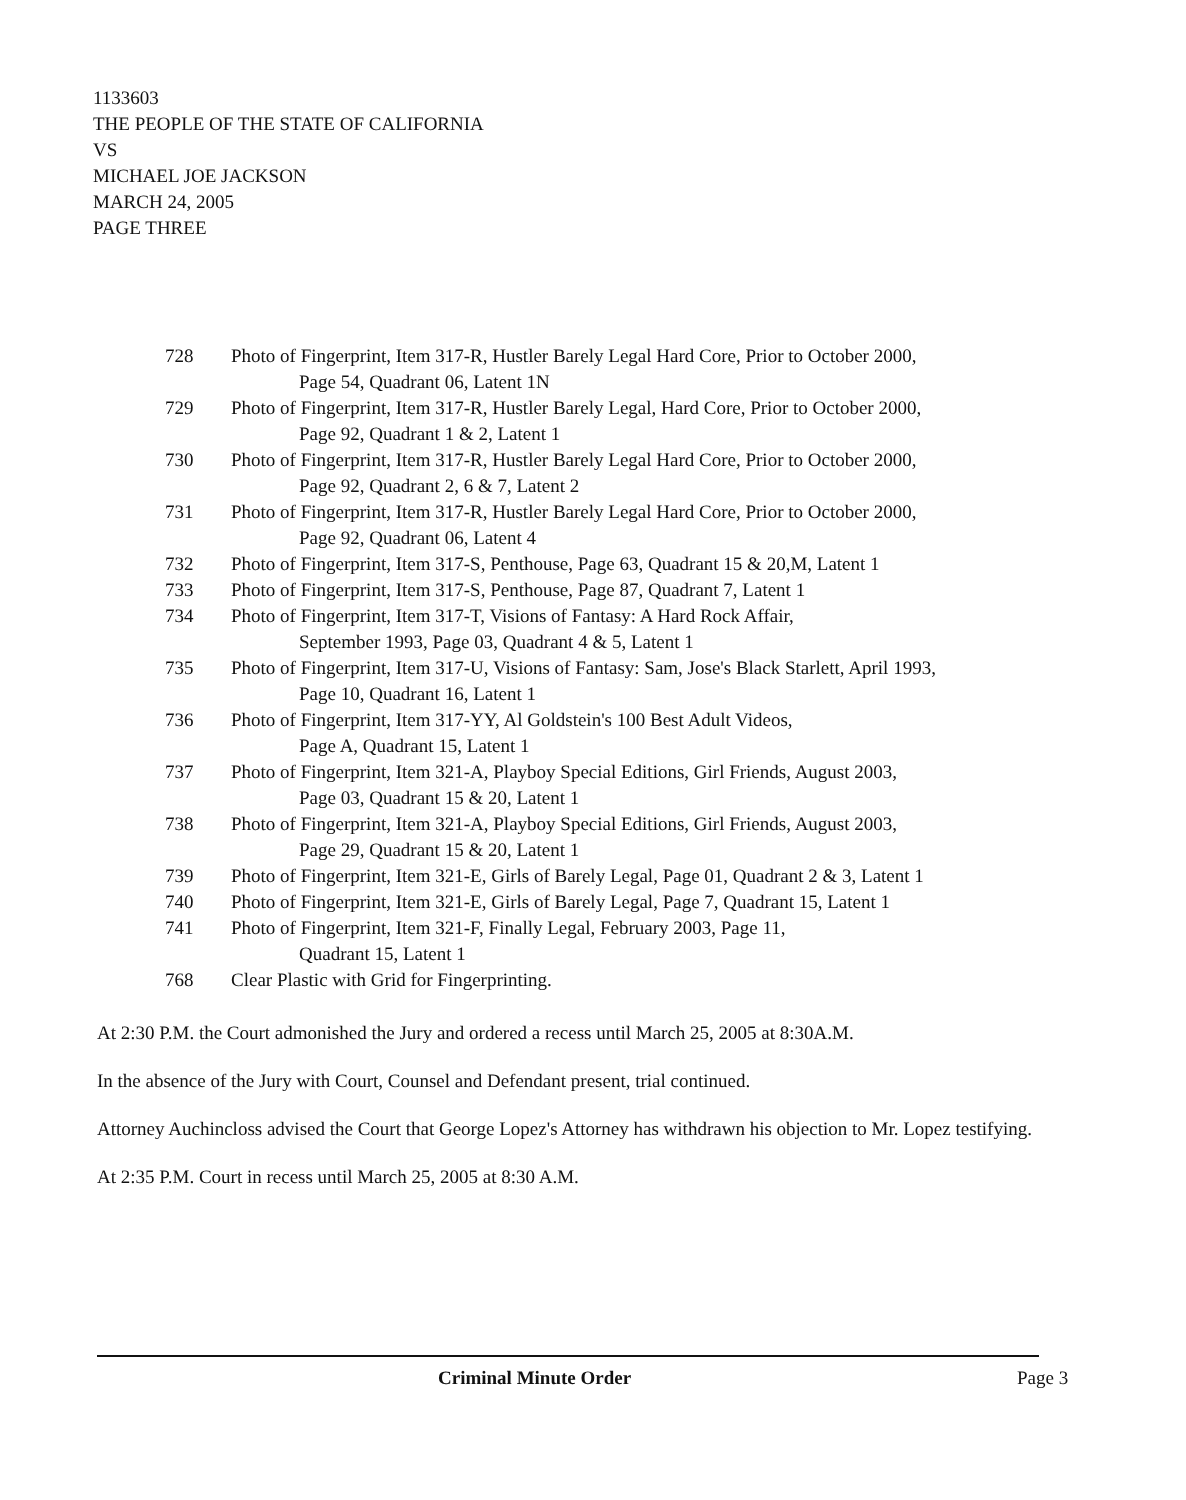1133603
THE PEOPLE OF THE STATE OF CALIFORNIA
VS
MICHAEL JOE JACKSON
MARCH 24, 2005
PAGE THREE
728 Photo of Fingerprint, Item 317-R, Hustler Barely Legal Hard Core, Prior to October 2000,
Page 54, Quadrant 06, Latent 1N
729 Photo of Fingerprint, Item 317-R, Hustler Barely Legal, Hard Core, Prior to October 2000,
Page 92, Quadrant 1 & 2, Latent 1
730 Photo of Fingerprint, Item 317-R, Hustler Barely Legal Hard Core, Prior to October 2000,
Page 92, Quadrant 2, 6 & 7, Latent 2
731 Photo of Fingerprint, Item 317-R, Hustler Barely Legal Hard Core, Prior to October 2000,
Page 92, Quadrant 06, Latent 4
732 Photo of Fingerprint, Item 317-S, Penthouse, Page 63, Quadrant 15 & 20,M, Latent 1
733 Photo of Fingerprint, Item 317-S, Penthouse, Page 87, Quadrant 7, Latent 1
734 Photo of Fingerprint, Item 317-T, Visions of Fantasy: A Hard Rock Affair,
September 1993, Page 03, Quadrant 4 & 5, Latent 1
735 Photo of Fingerprint, Item 317-U, Visions of Fantasy: Sam, Jose's Black Starlett, April 1993,
Page 10, Quadrant 16, Latent 1
736 Photo of Fingerprint, Item 317-YY, Al Goldstein's 100 Best Adult Videos,
Page A, Quadrant 15, Latent 1
737 Photo of Fingerprint, Item 321-A, Playboy Special Editions, Girl Friends, August 2003,
Page 03, Quadrant 15 & 20, Latent 1
738 Photo of Fingerprint, Item 321-A, Playboy Special Editions, Girl Friends, August 2003,
Page 29, Quadrant 15 & 20, Latent 1
739 Photo of Fingerprint, Item 321-E, Girls of Barely Legal, Page 01, Quadrant 2 & 3, Latent 1
740 Photo of Fingerprint, Item 321-E, Girls of Barely Legal, Page 7, Quadrant 15, Latent 1
741 Photo of Fingerprint, Item 321-F, Finally Legal, February 2003, Page 11,
Quadrant 15, Latent 1
768 Clear Plastic with Grid for Fingerprinting.
At 2:30 P.M. the Court admonished the Jury and ordered a recess until March 25, 2005 at 8:30A.M.
In the absence of the Jury with Court, Counsel and Defendant present, trial continued.
Attorney Auchincloss advised the Court that George Lopez's Attorney has withdrawn his objection to Mr. Lopez testifying.
At 2:35 P.M. Court in recess until March 25, 2005 at 8:30 A.M.
Criminal Minute Order Page 3